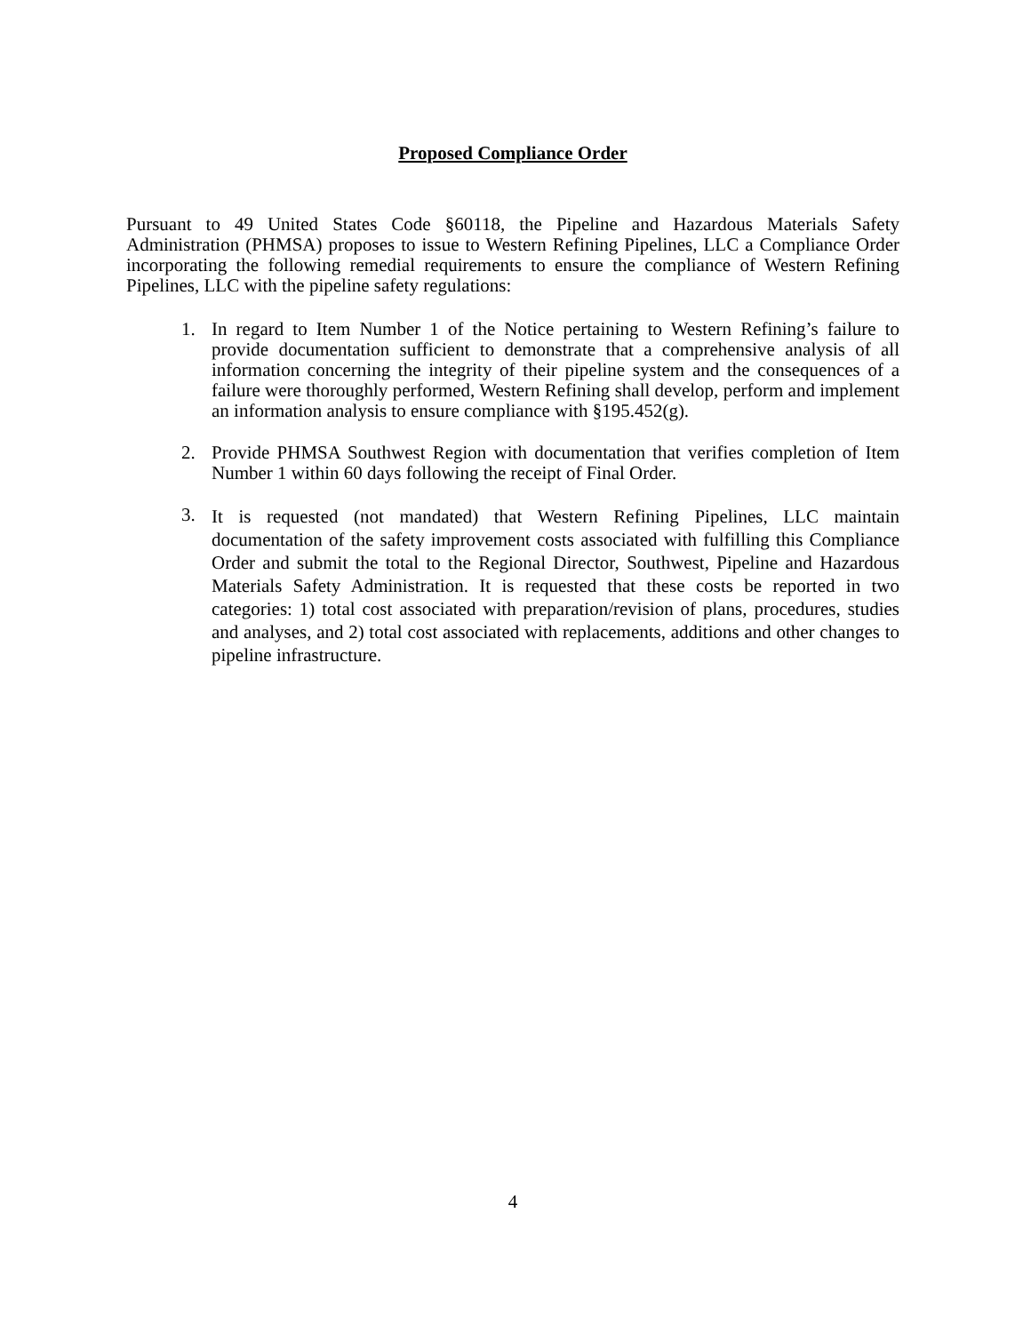Proposed Compliance Order
Pursuant to 49 United States Code §60118, the Pipeline and Hazardous Materials Safety Administration (PHMSA) proposes to issue to Western Refining Pipelines, LLC a Compliance Order incorporating the following remedial requirements to ensure the compliance of Western Refining Pipelines, LLC with the pipeline safety regulations:
1. In regard to Item Number 1 of the Notice pertaining to Western Refining’s failure to provide documentation sufficient to demonstrate that a comprehensive analysis of all information concerning the integrity of their pipeline system and the consequences of a failure were thoroughly performed, Western Refining shall develop, perform and implement an information analysis to ensure compliance with §195.452(g).
2. Provide PHMSA Southwest Region with documentation that verifies completion of Item Number 1 within 60 days following the receipt of Final Order.
3.
It is requested (not mandated) that Western Refining Pipelines, LLC maintain documentation of the safety improvement costs associated with fulfilling this Compliance Order and submit the total to the Regional Director, Southwest, Pipeline and Hazardous Materials Safety Administration. It is requested that these costs be reported in two categories: 1) total cost associated with preparation/revision of plans, procedures, studies and analyses, and 2) total cost associated with replacements, additions and other changes to pipeline infrastructure.
4